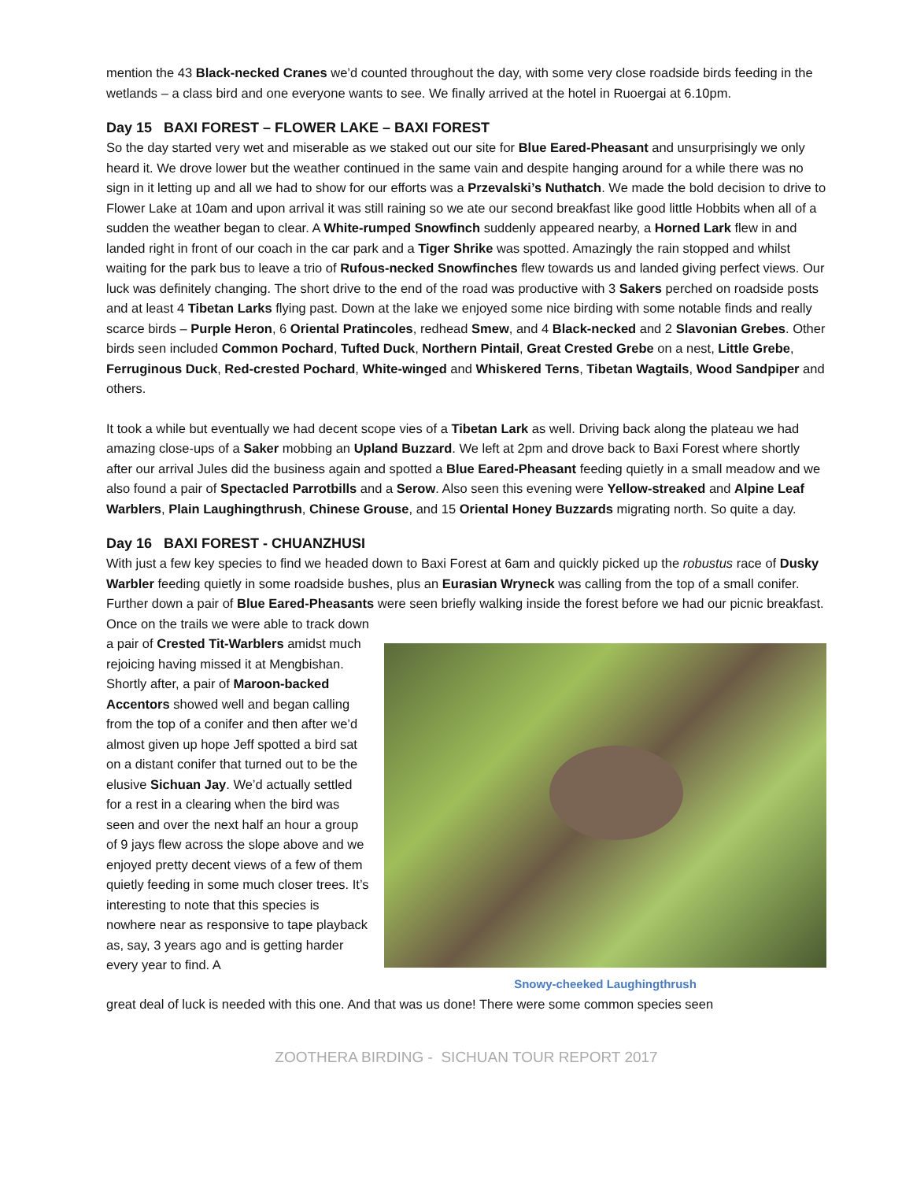mention the 43 Black-necked Cranes we’d counted throughout the day, with some very close roadside birds feeding in the wetlands – a class bird and one everyone wants to see. We finally arrived at the hotel in Ruoergai at 6.10pm.
Day 15 BAXI FOREST – FLOWER LAKE – BAXI FOREST
So the day started very wet and miserable as we staked out our site for Blue Eared-Pheasant and unsurprisingly we only heard it. We drove lower but the weather continued in the same vain and despite hanging around for a while there was no sign in it letting up and all we had to show for our efforts was a Przevalski’s Nuthatch. We made the bold decision to drive to Flower Lake at 10am and upon arrival it was still raining so we ate our second breakfast like good little Hobbits when all of a sudden the weather began to clear. A White-rumped Snowfinch suddenly appeared nearby, a Horned Lark flew in and landed right in front of our coach in the car park and a Tiger Shrike was spotted. Amazingly the rain stopped and whilst waiting for the park bus to leave a trio of Rufous-necked Snowfinches flew towards us and landed giving perfect views. Our luck was definitely changing. The short drive to the end of the road was productive with 3 Sakers perched on roadside posts and at least 4 Tibetan Larks flying past. Down at the lake we enjoyed some nice birding with some notable finds and really scarce birds – Purple Heron, 6 Oriental Pratincoles, redhead Smew, and 4 Black-necked and 2 Slavonian Grebes. Other birds seen included Common Pochard, Tufted Duck, Northern Pintail, Great Crested Grebe on a nest, Little Grebe, Ferruginous Duck, Red-crested Pochard, White-winged and Whiskered Terns, Tibetan Wagtails, Wood Sandpiper and others.
It took a while but eventually we had decent scope vies of a Tibetan Lark as well. Driving back along the plateau we had amazing close-ups of a Saker mobbing an Upland Buzzard. We left at 2pm and drove back to Baxi Forest where shortly after our arrival Jules did the business again and spotted a Blue Eared-Pheasant feeding quietly in a small meadow and we also found a pair of Spectacled Parrotbills and a Serow. Also seen this evening were Yellow-streaked and Alpine Leaf Warblers, Plain Laughingthrush, Chinese Grouse, and 15 Oriental Honey Buzzards migrating north. So quite a day.
Day 16 BAXI FOREST - CHUANZHUSI
With just a few key species to find we headed down to Baxi Forest at 6am and quickly picked up the robustus race of Dusky Warbler feeding quietly in some roadside bushes, plus an Eurasian Wryneck was calling from the top of a small conifer. Further down a pair of Blue Eared-Pheasants were seen briefly walking inside the forest before we had our picnic breakfast. Once on the trails we were able to track down
a pair of Crested Tit-Warblers amidst much rejoicing having missed it at Mengbishan. Shortly after, a pair of Maroon-backed Accentors showed well and began calling from the top of a conifer and then after we’d almost given up hope Jeff spotted a bird sat on a distant conifer that turned out to be the elusive Sichuan Jay. We’d actually settled for a rest in a clearing when the bird was seen and over the next half an hour a group of 9 jays flew across the slope above and we enjoyed pretty decent views of a few of them quietly feeding in some much closer trees. It’s interesting to note that this species is nowhere near as responsive to tape playback as, say, 3 years ago and is getting harder every year to find. A
Snowy-cheeked Laughingthrush
great deal of luck is needed with this one. And that was us done! There were some common species seen
ZOOTHERA BIRDING - SICHUAN TOUR REPORT 2017